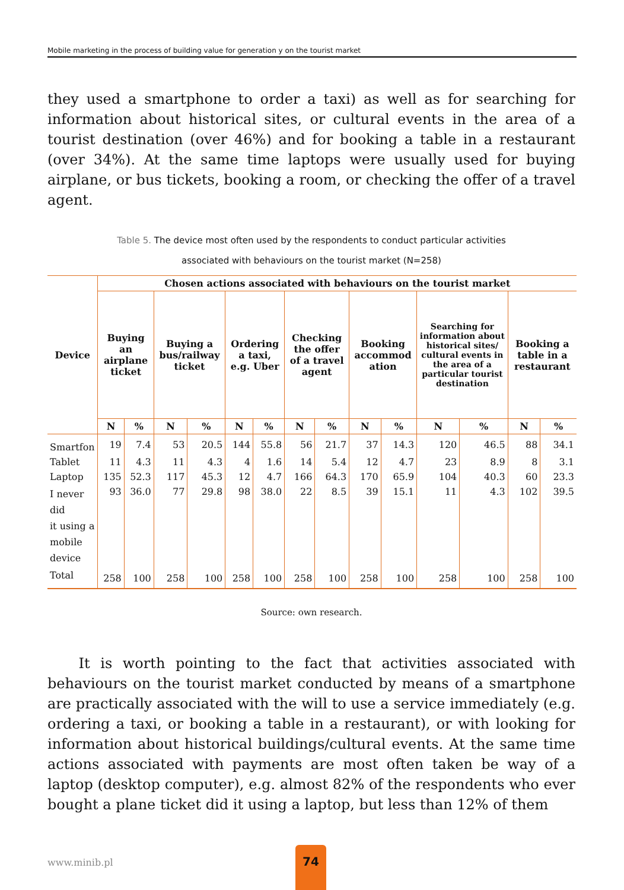Mobile marketing in the process of building value for generation y on the tourist market
they used a smartphone to order a taxi) as well as for searching for information about historical sites, or cultural events in the area of a tourist destination (over 46%) and for booking a table in a restaurant (over 34%). At the same time laptops were usually used for buying airplane, or bus tickets, booking a room, or checking the offer of a travel agent.
Table 5. The device most often used by the respondents to conduct particular activities
associated with behaviours on the tourist market (N=258)
| Device | Chosen actions associated with behaviours on the tourist market | | | | | | | | | | | | | |
| --- | --- | --- | --- | --- | --- | --- | --- | --- | --- | --- | --- | --- | --- | --- |
| | Buying an airplane ticket | | Buying a bus/railway ticket | | Ordering a taxi, e.g. Uber | | Checking the offer of a travel agent | | Booking accommod ation | | Searching for information about historical sites/ cultural events in the area of a particular tourist destination | | Booking a table in a restaurant | |
| | N | % | N | % | N | % | N | % | N | % | N | % | N | % |
| Smartfon | 19 | 7.4 | 53 | 20.5 | 144 | 55.8 | 56 | 21.7 | 37 | 14.3 | 120 | 46.5 | 88 | 34.1 |
| Tablet | 11 | 4.3 | 11 | 4.3 | 4 | 1.6 | 14 | 5.4 | 12 | 4.7 | 23 | 8.9 | 8 | 3.1 |
| Laptop | 135 | 52.3 | 117 | 45.3 | 12 | 4.7 | 166 | 64.3 | 170 | 65.9 | 104 | 40.3 | 60 | 23.3 |
| I never did it using a mobile device | 93 | 36.0 | 77 | 29.8 | 98 | 38.0 | 22 | 8.5 | 39 | 15.1 | 11 | 4.3 | 102 | 39.5 |
| Total | 258 | 100 | 258 | 100 | 258 | 100 | 258 | 100 | 258 | 100 | 258 | 100 | 258 | 100 |
Source: own research.
It is worth pointing to the fact that activities associated with behaviours on the tourist market conducted by means of a smartphone are practically associated with the will to use a service immediately (e.g. ordering a taxi, or booking a table in a restaurant), or with looking for information about historical buildings/cultural events. At the same time actions associated with payments are most often taken be way of a laptop (desktop computer), e.g. almost 82% of the respondents who ever bought a plane ticket did it using a laptop, but less than 12% of them
www.minib.pl
74